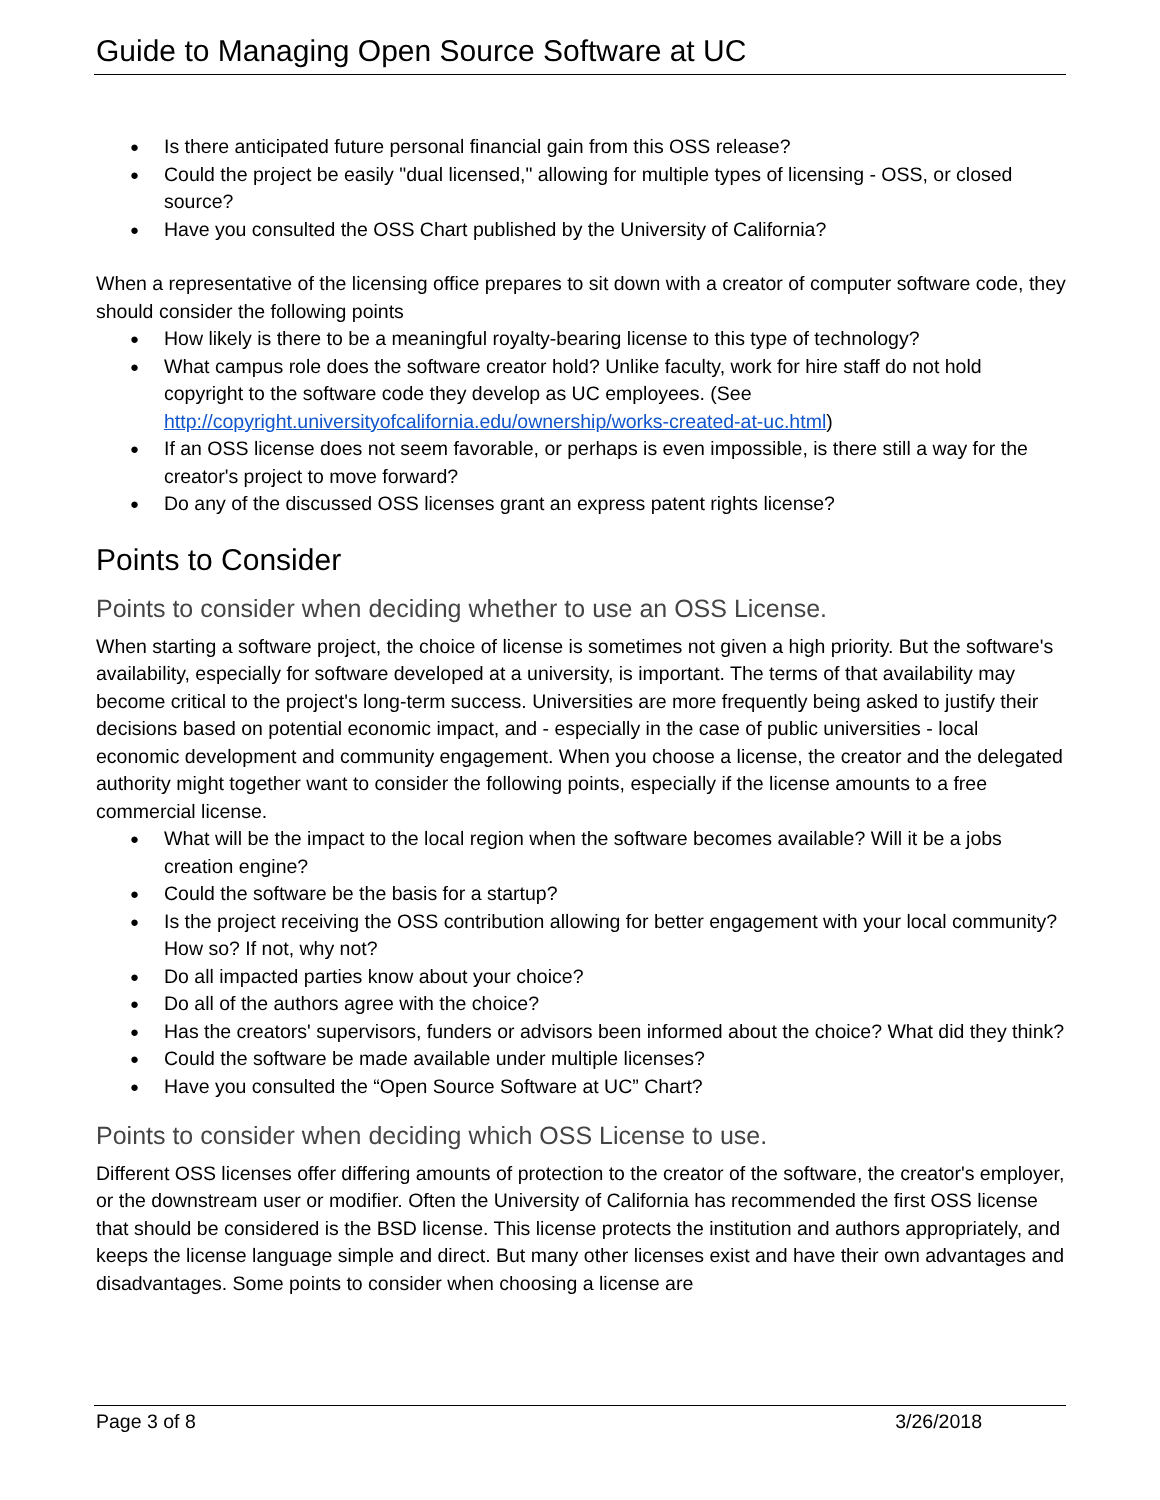Guide to Managing Open Source Software at UC
● Is there anticipated future personal financial gain from this OSS release?
● Could the project be easily "dual licensed," allowing for multiple types of licensing - OSS, or closed source?
● Have you consulted the OSS Chart published by the University of California?
When a representative of the licensing office prepares to sit down with a creator of computer software code, they should consider the following points
● How likely is there to be a meaningful royalty-bearing license to this type of technology?
● What campus role does the software creator hold? Unlike faculty, work for hire staff do not hold copyright to the software code they develop as UC employees. (See http://copyright.universityofcalifornia.edu/ownership/works-created-at-uc.html)
● If an OSS license does not seem favorable, or perhaps is even impossible, is there still a way for the creator's project to move forward?
● Do any of the discussed OSS licenses grant an express patent rights license?
Points to Consider
Points to consider when deciding whether to use an OSS License.
When starting a software project, the choice of license is sometimes not given a high priority. But the software's availability, especially for software developed at a university, is important. The terms of that availability may become critical to the project's long-term success. Universities are more frequently being asked to justify their decisions based on potential economic impact, and - especially in the case of public universities - local economic development and community engagement. When you choose a license, the creator and the delegated authority might together want to consider the following points, especially if the license amounts to a free commercial license.
● What will be the impact to the local region when the software becomes available? Will it be a jobs creation engine?
● Could the software be the basis for a startup?
● Is the project receiving the OSS contribution allowing for better engagement with your local community? How so? If not, why not?
● Do all impacted parties know about your choice?
● Do all of the authors agree with the choice?
● Has the creators' supervisors, funders or advisors been informed about the choice? What did they think?
● Could the software be made available under multiple licenses?
● Have you consulted the “Open Source Software at UC” Chart?
Points to consider when deciding which OSS License to use.
Different OSS licenses offer differing amounts of protection to the creator of the software, the creator's employer, or the downstream user or modifier. Often the University of California has recommended the first OSS license that should be considered is the BSD license. This license protects the institution and authors appropriately, and keeps the license language simple and direct. But many other licenses exist and have their own advantages and disadvantages. Some points to consider when choosing a license are
Page 3 of 8 3/26/2018